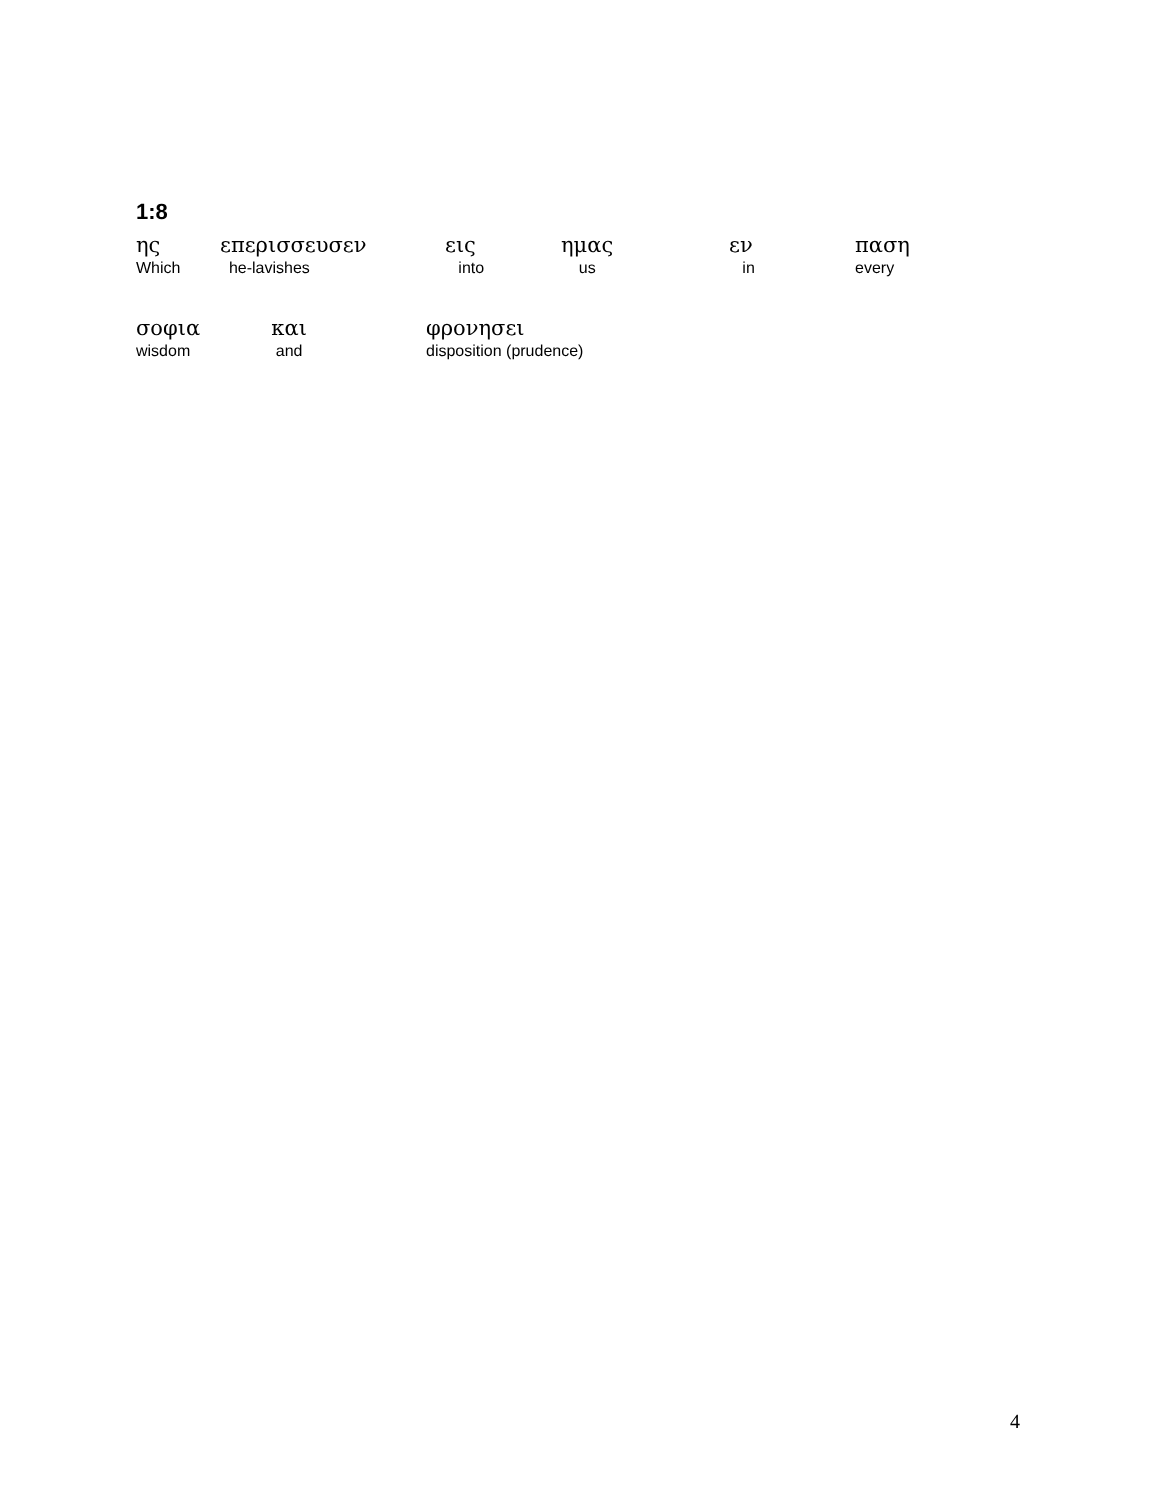1:8
| ης | επερισσευσεν | εις | ημας | εν | παση |
| Which | he-lavishes | into | us | in | every |
| σοφια | και | φρονησει |
| wisdom | and | disposition (prudence) |
4